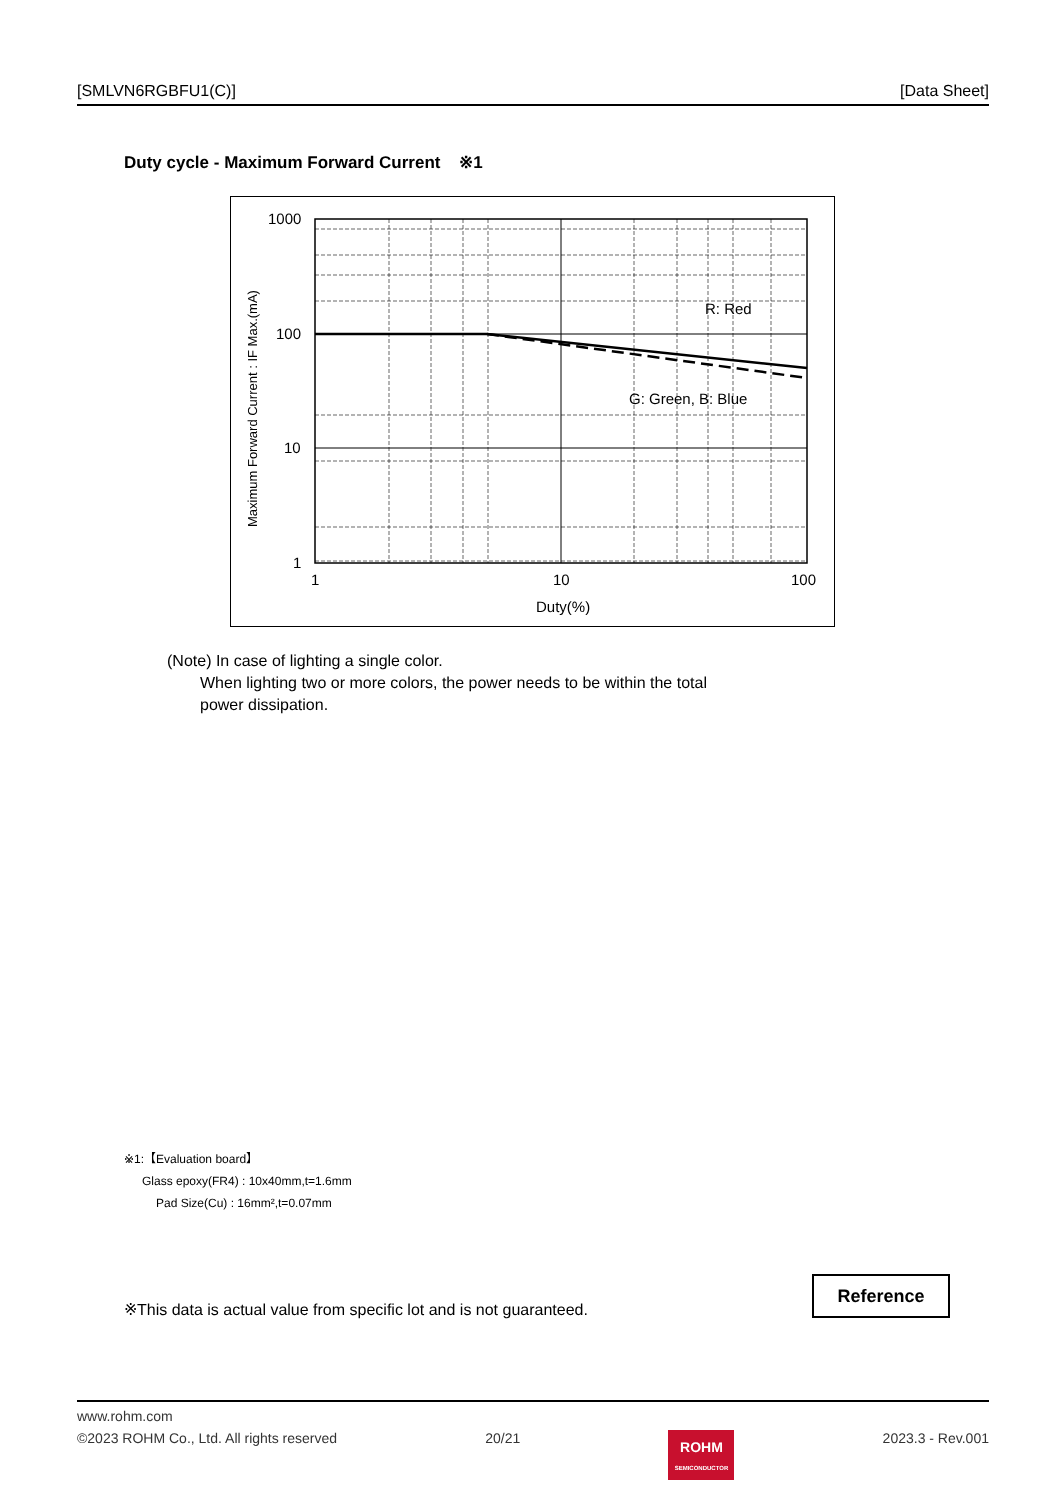[SMLVN6RGBFU1(C)] [Data Sheet]
Duty cycle - Maximum Forward Current ※1
1000
100
10
1
1
10
100
Duty(%)
R: Red
G: Green, B: Blue
Maximum Forward Current : IF Max.(mA)
(Note) In case of lighting a single color.
When lighting two or more colors, the power needs to be within the total
power dissipation.
※1:【Evaluation board】
Glass epoxy(FR4) : 10x40mm,t=1.6mm
Pad Size(Cu) : 16mm²,t=0.07mm
※This data is actual value from specific lot and is not guaranteed.
Reference
www.rohm.com
©2023 ROHM Co., Ltd. All rights reserved 20/21 ROHM
SEMICONDUCTOR 2023.3 - Rev.001